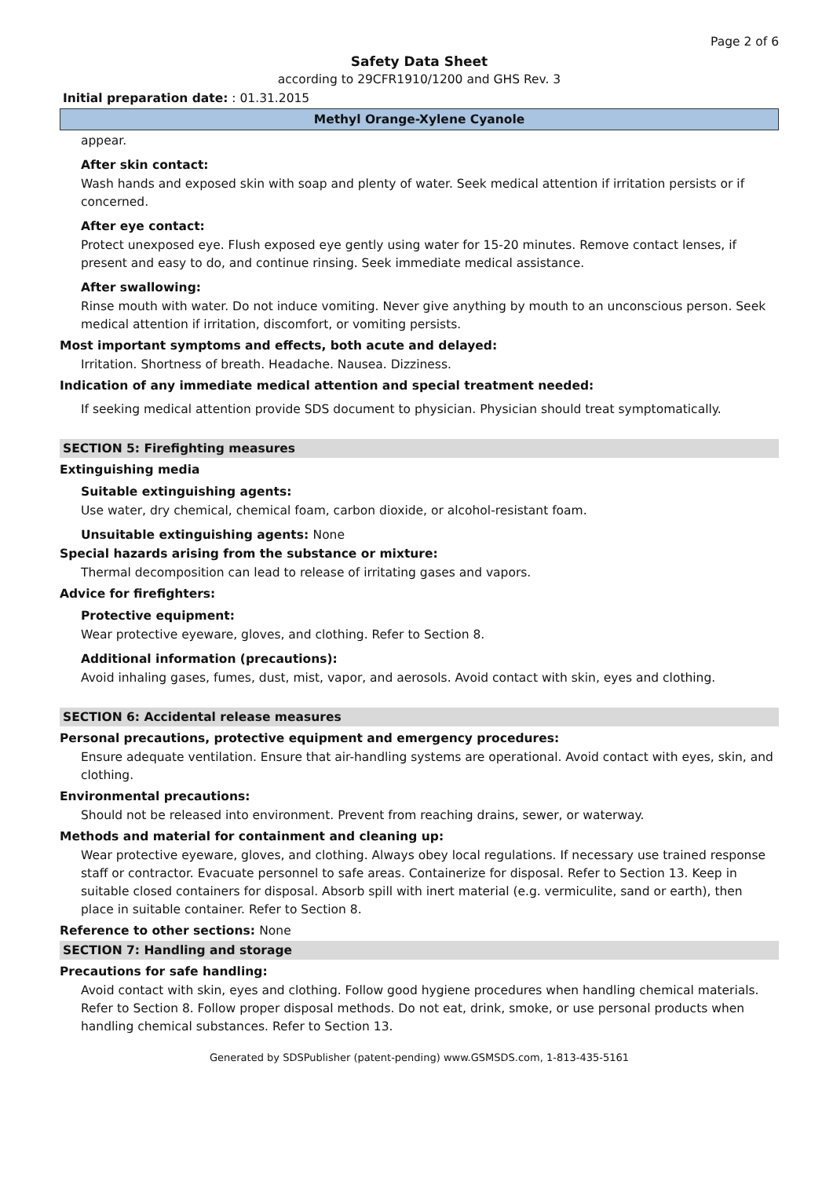Page 2 of 6
Safety Data Sheet
according to 29CFR1910/1200 and GHS Rev. 3
Initial preparation date: : 01.31.2015
Methyl Orange-Xylene Cyanole
appear.
After skin contact:
Wash hands and exposed skin with soap and plenty of water. Seek medical attention if irritation persists or if concerned.
After eye contact:
Protect unexposed eye. Flush exposed eye gently using water for 15-20 minutes. Remove contact lenses, if present and easy to do, and continue rinsing. Seek immediate medical assistance.
After swallowing:
Rinse mouth with water. Do not induce vomiting. Never give anything by mouth to an unconscious person. Seek medical attention if irritation, discomfort, or vomiting persists.
Most important symptoms and effects, both acute and delayed:
Irritation. Shortness of breath. Headache. Nausea. Dizziness.
Indication of any immediate medical attention and special treatment needed:
If seeking medical attention provide SDS document to physician. Physician should treat symptomatically.
SECTION 5: Firefighting measures
Extinguishing media
Suitable extinguishing agents:
Use water, dry chemical, chemical foam, carbon dioxide, or alcohol-resistant foam.
Unsuitable extinguishing agents: None
Special hazards arising from the substance or mixture:
Thermal decomposition can lead to release of irritating gases and vapors.
Advice for firefighters:
Protective equipment:
Wear protective eyeware, gloves, and clothing. Refer to Section 8.
Additional information (precautions):
Avoid inhaling gases, fumes, dust, mist, vapor, and aerosols. Avoid contact with skin, eyes and clothing.
SECTION 6: Accidental release measures
Personal precautions, protective equipment and emergency procedures:
Ensure adequate ventilation. Ensure that air-handling systems are operational. Avoid contact with eyes, skin, and clothing.
Environmental precautions:
Should not be released into environment. Prevent from reaching drains, sewer, or waterway.
Methods and material for containment and cleaning up:
Wear protective eyeware, gloves, and clothing. Always obey local regulations. If necessary use trained response staff or contractor. Evacuate personnel to safe areas. Containerize for disposal. Refer to Section 13. Keep in suitable closed containers for disposal. Absorb spill with inert material (e.g. vermiculite, sand or earth), then place in suitable container. Refer to Section 8.
Reference to other sections: None
SECTION 7: Handling and storage
Precautions for safe handling:
Avoid contact with skin, eyes and clothing. Follow good hygiene procedures when handling chemical materials. Refer to Section 8. Follow proper disposal methods. Do not eat, drink, smoke, or use personal products when handling chemical substances. Refer to Section 13.
Generated by SDSPublisher (patent-pending) www.GSMSDS.com, 1-813-435-5161